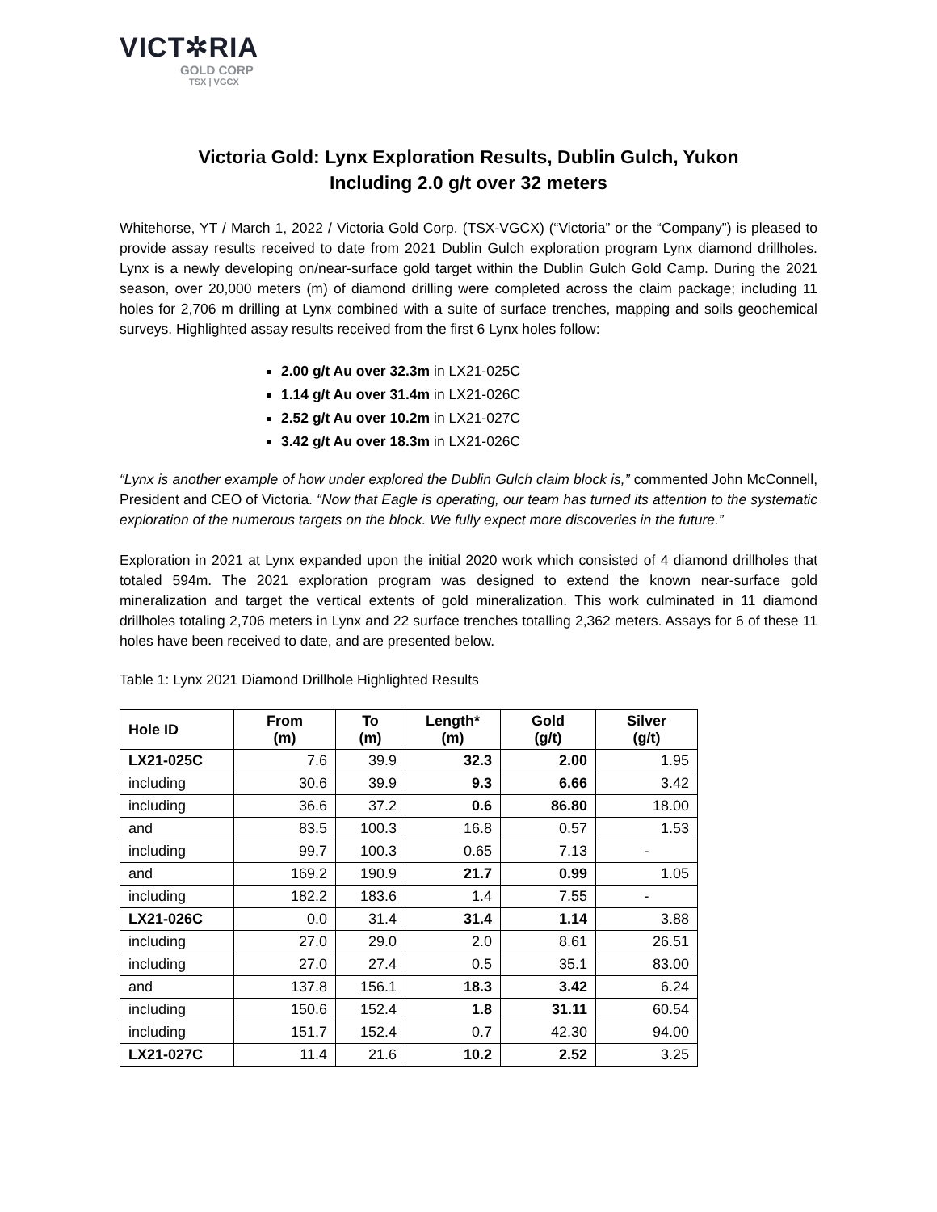VICT✲RIA
GOLD CORP
TSX | VGCX
Victoria Gold: Lynx Exploration Results, Dublin Gulch, Yukon
Including 2.0 g/t over 32 meters
Whitehorse, YT / March 1, 2022 / Victoria Gold Corp. (TSX-VGCX) (“Victoria” or the “Company”) is pleased to provide assay results received to date from 2021 Dublin Gulch exploration program Lynx diamond drillholes. Lynx is a newly developing on/near-surface gold target within the Dublin Gulch Gold Camp. During the 2021 season, over 20,000 meters (m) of diamond drilling were completed across the claim package; including 11 holes for 2,706 m drilling at Lynx combined with a suite of surface trenches, mapping and soils geochemical surveys. Highlighted assay results received from the first 6 Lynx holes follow:
2.00 g/t Au over 32.3m in LX21-025C
1.14 g/t Au over 31.4m in LX21-026C
2.52 g/t Au over 10.2m in LX21-027C
3.42 g/t Au over 18.3m in LX21-026C
“Lynx is another example of how under explored the Dublin Gulch claim block is,” commented John McConnell, President and CEO of Victoria. “Now that Eagle is operating, our team has turned its attention to the systematic exploration of the numerous targets on the block. We fully expect more discoveries in the future.”
Exploration in 2021 at Lynx expanded upon the initial 2020 work which consisted of 4 diamond drillholes that totaled 594m. The 2021 exploration program was designed to extend the known near-surface gold mineralization and target the vertical extents of gold mineralization. This work culminated in 11 diamond drillholes totaling 2,706 meters in Lynx and 22 surface trenches totalling 2,362 meters. Assays for 6 of these 11 holes have been received to date, and are presented below.
Table 1: Lynx 2021 Diamond Drillhole Highlighted Results
| Hole ID | From (m) | To (m) | Length* (m) | Gold (g/t) | Silver (g/t) |
| --- | --- | --- | --- | --- | --- |
| LX21-025C | 7.6 | 39.9 | 32.3 | 2.00 | 1.95 |
| including | 30.6 | 39.9 | 9.3 | 6.66 | 3.42 |
| including | 36.6 | 37.2 | 0.6 | 86.80 | 18.00 |
| and | 83.5 | 100.3 | 16.8 | 0.57 | 1.53 |
| including | 99.7 | 100.3 | 0.65 | 7.13 | - |
| and | 169.2 | 190.9 | 21.7 | 0.99 | 1.05 |
| including | 182.2 | 183.6 | 1.4 | 7.55 | - |
| LX21-026C | 0.0 | 31.4 | 31.4 | 1.14 | 3.88 |
| including | 27.0 | 29.0 | 2.0 | 8.61 | 26.51 |
| including | 27.0 | 27.4 | 0.5 | 35.1 | 83.00 |
| and | 137.8 | 156.1 | 18.3 | 3.42 | 6.24 |
| including | 150.6 | 152.4 | 1.8 | 31.11 | 60.54 |
| including | 151.7 | 152.4 | 0.7 | 42.30 | 94.00 |
| LX21-027C | 11.4 | 21.6 | 10.2 | 2.52 | 3.25 |